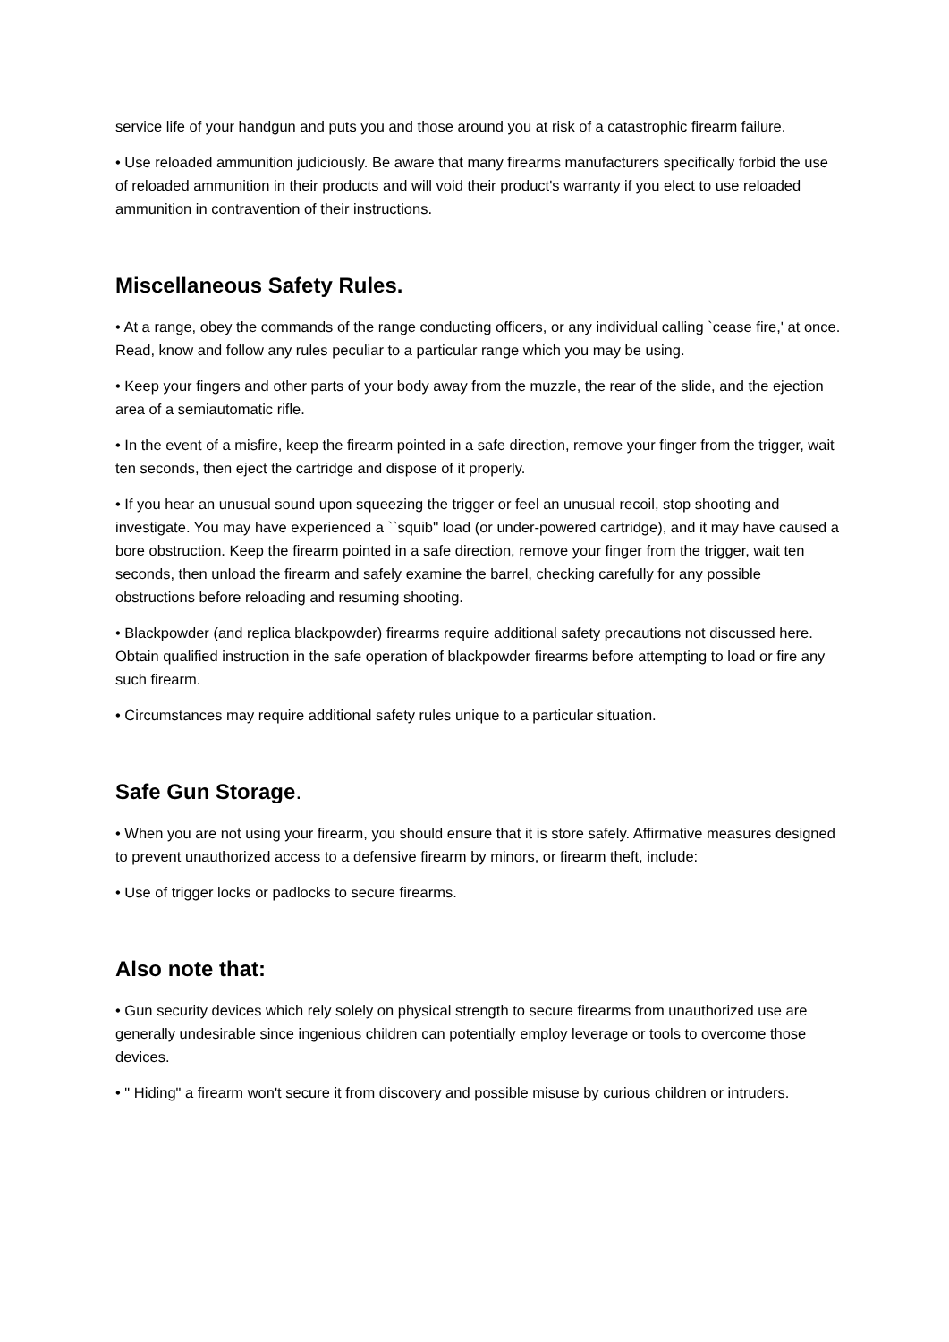service life of your handgun and puts you and those around you at risk of a catastrophic firearm failure.
• Use reloaded ammunition judiciously. Be aware that many firearms manufacturers specifically forbid the use of reloaded ammunition in their products and will void their product's warranty if you elect to use reloaded ammunition in contravention of their instructions.
Miscellaneous Safety Rules.
• At a range, obey the commands of the range conducting officers, or any individual calling `cease fire,' at once. Read, know and follow any rules peculiar to a particular range which you may be using.
• Keep your fingers and other parts of your body away from the muzzle, the rear of the slide, and the ejection area of a semiautomatic rifle.
• In the event of a misfire, keep the firearm pointed in a safe direction, remove your finger from the trigger, wait ten seconds, then eject the cartridge and dispose of it properly.
• If you hear an unusual sound upon squeezing the trigger or feel an unusual recoil, stop shooting and investigate. You may have experienced a ``squib'' load (or under-powered cartridge), and it may have caused a bore obstruction. Keep the firearm pointed in a safe direction, remove your finger from the trigger, wait ten seconds, then unload the firearm and safely examine the barrel, checking carefully for any possible obstructions before reloading and resuming shooting.
• Blackpowder (and replica blackpowder) firearms require additional safety precautions not discussed here. Obtain qualified instruction in the safe operation of blackpowder firearms before attempting to load or fire any such firearm.
• Circumstances may require additional safety rules unique to a particular situation.
Safe Gun Storage.
• When you are not using your firearm, you should ensure that it is store safely. Affirmative measures designed to prevent unauthorized access to a defensive firearm by minors, or firearm theft, include:
• Use of trigger locks or padlocks to secure firearms.
Also note that:
• Gun security devices which rely solely on physical strength to secure firearms from unauthorized use are generally undesirable since ingenious children can potentially employ leverage or tools to overcome those devices.
• " Hiding" a firearm won't secure it from discovery and possible misuse by curious children or intruders.